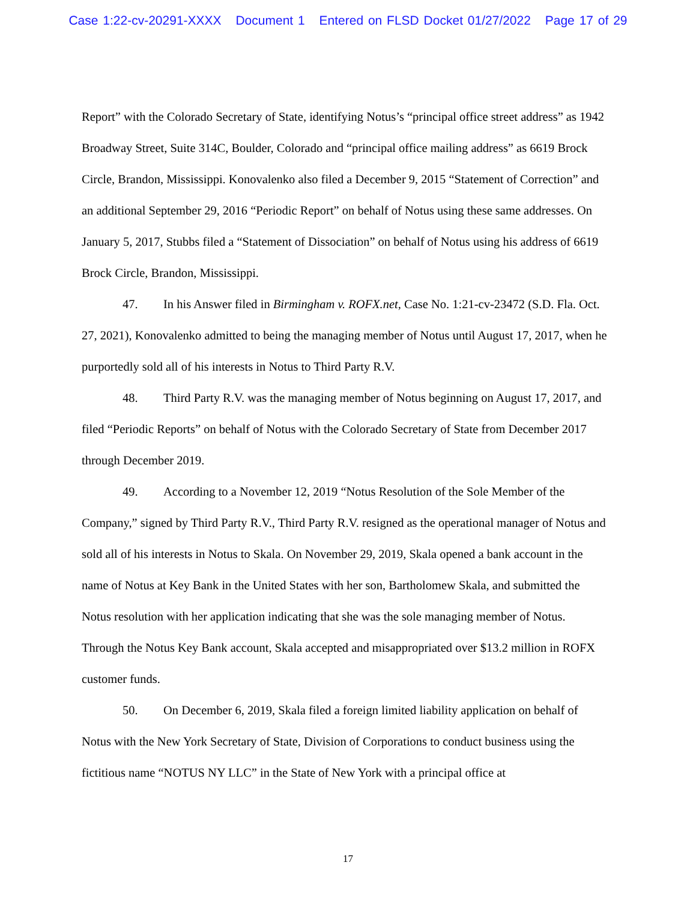Case 1:22-cv-20291-XXXX Document 1 Entered on FLSD Docket 01/27/2022 Page 17 of 29
Report” with the Colorado Secretary of State, identifying Notus’s “principal office street address” as 1942 Broadway Street, Suite 314C, Boulder, Colorado and “principal office mailing address” as 6619 Brock Circle, Brandon, Mississippi. Konovalenko also filed a December 9, 2015 “Statement of Correction” and an additional September 29, 2016 “Periodic Report” on behalf of Notus using these same addresses. On January 5, 2017, Stubbs filed a “Statement of Dissociation” on behalf of Notus using his address of 6619 Brock Circle, Brandon, Mississippi.
47. In his Answer filed in Birmingham v. ROFX.net, Case No. 1:21-cv-23472 (S.D. Fla. Oct. 27, 2021), Konovalenko admitted to being the managing member of Notus until August 17, 2017, when he purportedly sold all of his interests in Notus to Third Party R.V.
48. Third Party R.V. was the managing member of Notus beginning on August 17, 2017, and filed “Periodic Reports” on behalf of Notus with the Colorado Secretary of State from December 2017 through December 2019.
49. According to a November 12, 2019 “Notus Resolution of the Sole Member of the Company,” signed by Third Party R.V., Third Party R.V. resigned as the operational manager of Notus and sold all of his interests in Notus to Skala. On November 29, 2019, Skala opened a bank account in the name of Notus at Key Bank in the United States with her son, Bartholomew Skala, and submitted the Notus resolution with her application indicating that she was the sole managing member of Notus. Through the Notus Key Bank account, Skala accepted and misappropriated over $13.2 million in ROFX customer funds.
50. On December 6, 2019, Skala filed a foreign limited liability application on behalf of Notus with the New York Secretary of State, Division of Corporations to conduct business using the fictitious name “NOTUS NY LLC” in the State of New York with a principal office at
17